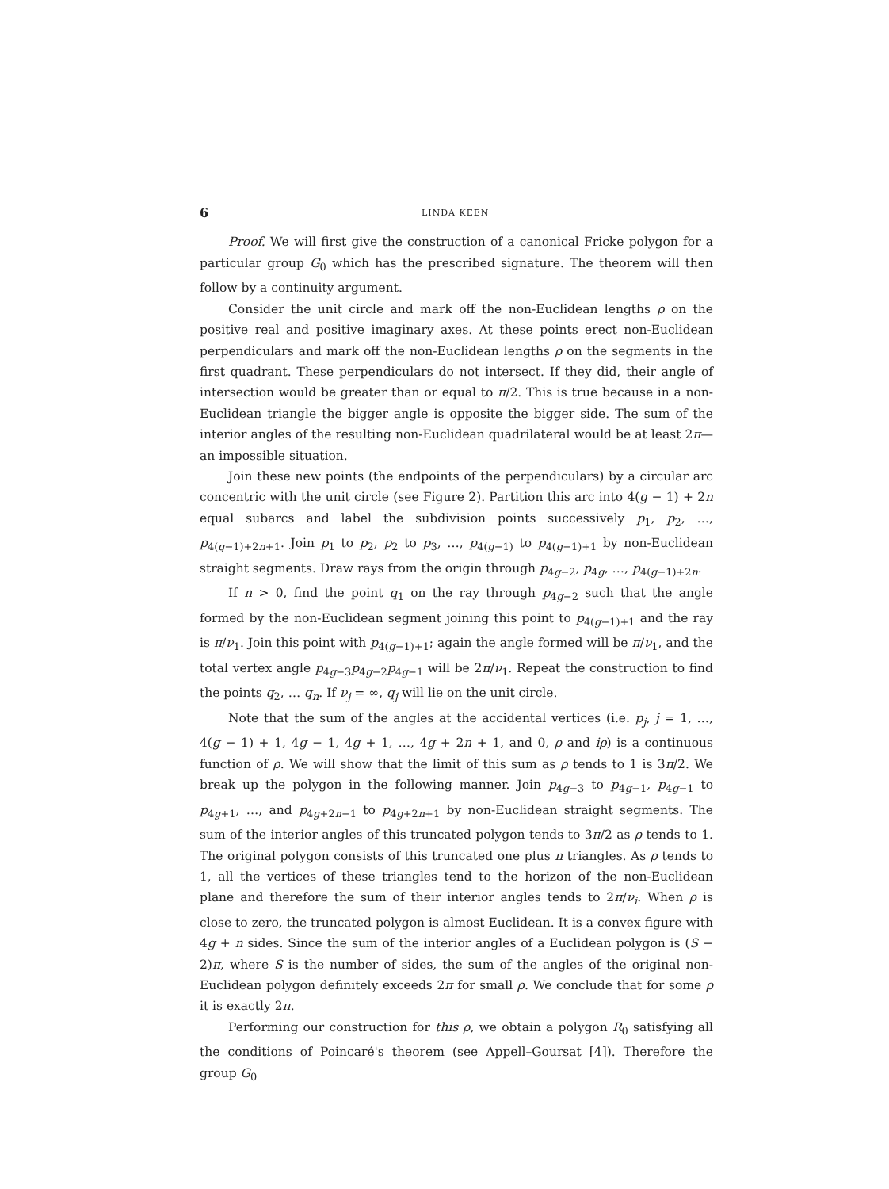6 LINDA KEEN
Proof. We will first give the construction of a canonical Fricke polygon for a particular group G<sub>0</sub> which has the prescribed signature. The theorem will then follow by a continuity argument.
Consider the unit circle and mark off the non-Euclidean lengths ρ on the positive real and positive imaginary axes. At these points erect non-Euclidean perpendiculars and mark off the non-Euclidean lengths ρ on the segments in the first quadrant. These perpendiculars do not intersect. If they did, their angle of intersection would be greater than or equal to π/2. This is true because in a non-Euclidean triangle the bigger angle is opposite the bigger side. The sum of the interior angles of the resulting non-Euclidean quadrilateral would be at least 2π—an impossible situation.
Join these new points (the endpoints of the perpendiculars) by a circular arc concentric with the unit circle (see Figure 2). Partition this arc into 4(g − 1) + 2n equal subarcs and label the subdivision points successively p<sub>1</sub>, p<sub>2</sub>, …, p<sub>4(g−1)+2n+1</sub>. Join p<sub>1</sub> to p<sub>2</sub>, p<sub>2</sub> to p<sub>3</sub>, …, p<sub>4(g−1)</sub> to p<sub>4(g−1)+1</sub> by non-Euclidean straight segments. Draw rays from the origin through p<sub>4g−2</sub>, p<sub>4g</sub>, …, p<sub>4(g−1)+2n</sub>.
If n > 0, find the point q<sub>1</sub> on the ray through p<sub>4g−2</sub> such that the angle formed by the non-Euclidean segment joining this point to p<sub>4(g−1)+1</sub> and the ray is π/ν<sub>1</sub>. Join this point with p<sub>4(g−1)+1</sub>; again the angle formed will be π/ν<sub>1</sub>, and the total vertex angle p<sub>4g−3</sub>p<sub>4g−2</sub>p<sub>4g−1</sub> will be 2π/ν<sub>1</sub>. Repeat the construction to find the points q<sub>2</sub>, … q<sub>n</sub>. If ν<sub>j</sub> = ∞, q<sub>j</sub> will lie on the unit circle.
Note that the sum of the angles at the accidental vertices (i.e. p<sub>j</sub>, j = 1, …, 4(g − 1) + 1, 4g − 1, 4g + 1, …, 4g + 2n + 1, and 0, ρ and iρ) is a continuous function of ρ. We will show that the limit of this sum as ρ tends to 1 is 3π/2. We break up the polygon in the following manner. Join p<sub>4g−3</sub> to p<sub>4g−1</sub>, p<sub>4g−1</sub> to p<sub>4g+1</sub>, …, and p<sub>4g+2n−1</sub> to p<sub>4g+2n+1</sub> by non-Euclidean straight segments. The sum of the interior angles of this truncated polygon tends to 3π/2 as ρ tends to 1. The original polygon consists of this truncated one plus n triangles. As ρ tends to 1, all the vertices of these triangles tend to the horizon of the non-Euclidean plane and therefore the sum of their interior angles tends to 2π/ν<sub>i</sub>. When ρ is close to zero, the truncated polygon is almost Euclidean. It is a convex figure with 4g + n sides. Since the sum of the interior angles of a Euclidean polygon is (S − 2)π, where S is the number of sides, the sum of the angles of the original non-Euclidean polygon definitely exceeds 2π for small ρ. We conclude that for some ρ it is exactly 2π.
Performing our construction for this ρ, we obtain a polygon R<sub>0</sub> satisfying all the conditions of Poincaré's theorem (see Appell–Goursat [4]). Therefore the group G<sub>0</sub>